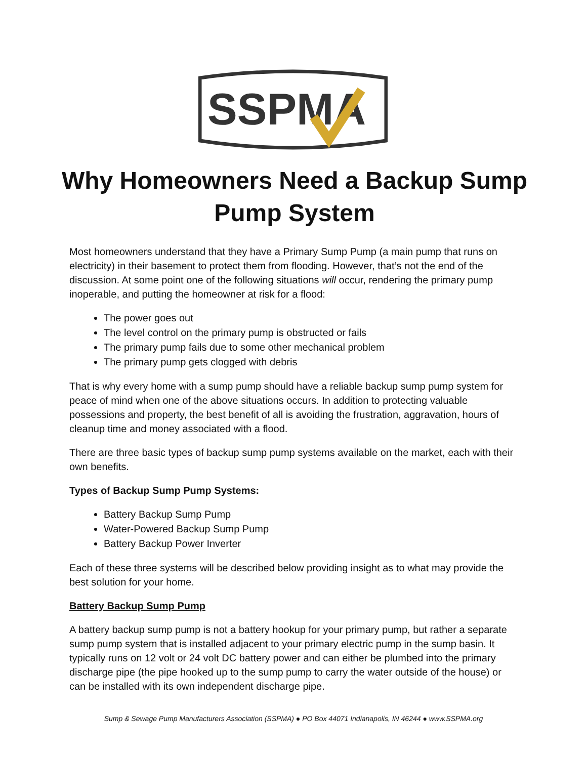SSPMA
Why Homeowners Need a Backup Sump Pump System
Most homeowners understand that they have a Primary Sump Pump (a main pump that runs on electricity) in their basement to protect them from flooding. However, that’s not the end of the discussion. At some point one of the following situations will occur, rendering the primary pump inoperable, and putting the homeowner at risk for a flood:
The power goes out
The level control on the primary pump is obstructed or fails
The primary pump fails due to some other mechanical problem
The primary pump gets clogged with debris
That is why every home with a sump pump should have a reliable backup sump pump system for peace of mind when one of the above situations occurs. In addition to protecting valuable possessions and property, the best benefit of all is avoiding the frustration, aggravation, hours of cleanup time and money associated with a flood.
There are three basic types of backup sump pump systems available on the market, each with their own benefits.
Types of Backup Sump Pump Systems:
Battery Backup Sump Pump
Water-Powered Backup Sump Pump
Battery Backup Power Inverter
Each of these three systems will be described below providing insight as to what may provide the best solution for your home.
Battery Backup Sump Pump
A battery backup sump pump is not a battery hookup for your primary pump, but rather a separate sump pump system that is installed adjacent to your primary electric pump in the sump basin. It typically runs on 12 volt or 24 volt DC battery power and can either be plumbed into the primary discharge pipe (the pipe hooked up to the sump pump to carry the water outside of the house) or can be installed with its own independent discharge pipe.
Sump & Sewage Pump Manufacturers Association (SSPMA) ● PO Box 44071 Indianapolis, IN 46244 ● www.SSPMA.org